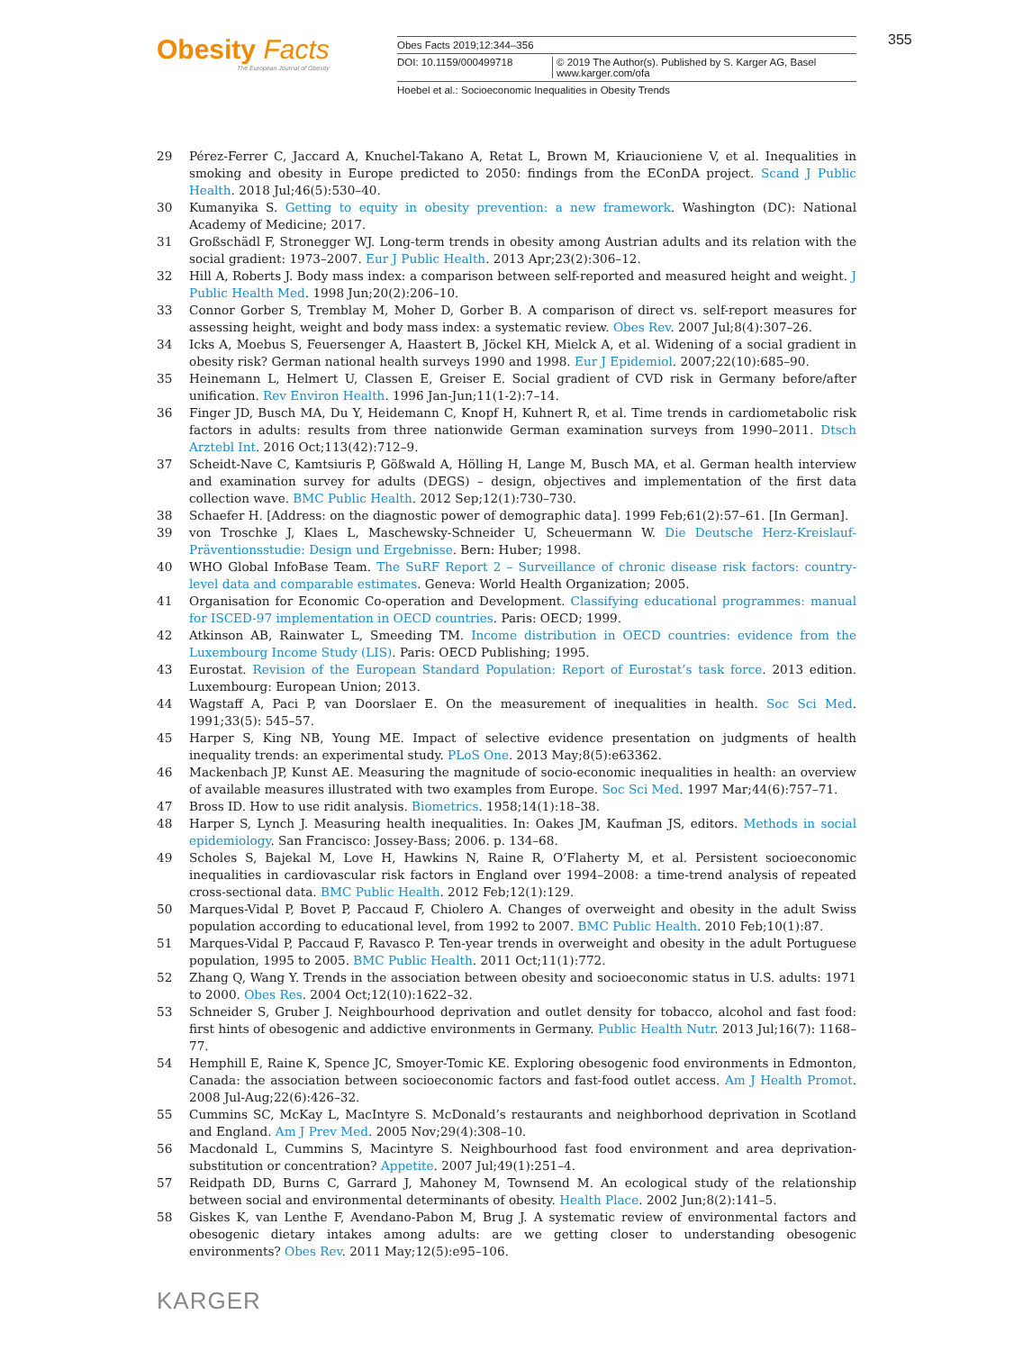Obesity Facts
The European Journal of Obesity
Obes Facts 2019;12:344–356
DOI: 10.1159/000499718 © 2019 The Author(s). Published by S. Karger AG, Basel
www.karger.com/ofa
Hoebel et al.: Socioeconomic Inequalities in Obesity Trends
355
29 Pérez-Ferrer C, Jaccard A, Knuchel-Takano A, Retat L, Brown M, Kriaucioniene V, et al. Inequalities in smoking and obesity in Europe predicted to 2050: findings from the EConDA project. Scand J Public Health. 2018 Jul;46(5):530–40.
30 Kumanyika S. Getting to equity in obesity prevention: a new framework. Washington (DC): National Academy of Medicine; 2017.
31 Großschädl F, Stronegger WJ. Long-term trends in obesity among Austrian adults and its relation with the social gradient: 1973–2007. Eur J Public Health. 2013 Apr;23(2):306–12.
32 Hill A, Roberts J. Body mass index: a comparison between self-reported and measured height and weight. J Public Health Med. 1998 Jun;20(2):206–10.
33 Connor Gorber S, Tremblay M, Moher D, Gorber B. A comparison of direct vs. self-report measures for assessing height, weight and body mass index: a systematic review. Obes Rev. 2007 Jul;8(4):307–26.
34 Icks A, Moebus S, Feuersenger A, Haastert B, Jöckel KH, Mielck A, et al. Widening of a social gradient in obesity risk? German national health surveys 1990 and 1998. Eur J Epidemiol. 2007;22(10):685–90.
35 Heinemann L, Helmert U, Classen E, Greiser E. Social gradient of CVD risk in Germany before/after unification. Rev Environ Health. 1996 Jan-Jun;11(1-2):7–14.
36 Finger JD, Busch MA, Du Y, Heidemann C, Knopf H, Kuhnert R, et al. Time trends in cardiometabolic risk factors in adults: results from three nationwide German examination surveys from 1990–2011. Dtsch Arztebl Int. 2016 Oct;113(42):712–9.
37 Scheidt-Nave C, Kamtsiuris P, Gößwald A, Hölling H, Lange M, Busch MA, et al. German health interview and examination survey for adults (DEGS) – design, objectives and implementation of the first data collection wave. BMC Public Health. 2012 Sep;12(1):730–730.
38 Schaefer H. [Address: on the diagnostic power of demographic data]. 1999 Feb;61(2):57–61. [In German].
39 von Troschke J, Klaes L, Maschewsky-Schneider U, Scheuermann W. Die Deutsche Herz-Kreislauf-Präventionsstudie: Design und Ergebnisse. Bern: Huber; 1998.
40 WHO Global InfoBase Team. The SuRF Report 2 – Surveillance of chronic disease risk factors: country-level data and comparable estimates. Geneva: World Health Organization; 2005.
41 Organisation for Economic Co-operation and Development. Classifying educational programmes: manual for ISCED-97 implementation in OECD countries. Paris: OECD; 1999.
42 Atkinson AB, Rainwater L, Smeeding TM. Income distribution in OECD countries: evidence from the Luxembourg Income Study (LIS). Paris: OECD Publishing; 1995.
43 Eurostat. Revision of the European Standard Population: Report of Eurostat’s task force. 2013 edition. Luxembourg: European Union; 2013.
44 Wagstaff A, Paci P, van Doorslaer E. On the measurement of inequalities in health. Soc Sci Med. 1991;33(5): 545–57.
45 Harper S, King NB, Young ME. Impact of selective evidence presentation on judgments of health inequality trends: an experimental study. PLoS One. 2013 May;8(5):e63362.
46 Mackenbach JP, Kunst AE. Measuring the magnitude of socio-economic inequalities in health: an overview of available measures illustrated with two examples from Europe. Soc Sci Med. 1997 Mar;44(6):757–71.
47 Bross ID. How to use ridit analysis. Biometrics. 1958;14(1):18–38.
48 Harper S, Lynch J. Measuring health inequalities. In: Oakes JM, Kaufman JS, editors. Methods in social epidemiology. San Francisco: Jossey-Bass; 2006. p. 134–68.
49 Scholes S, Bajekal M, Love H, Hawkins N, Raine R, O’Flaherty M, et al. Persistent socioeconomic inequalities in cardiovascular risk factors in England over 1994–2008: a time-trend analysis of repeated cross-sectional data. BMC Public Health. 2012 Feb;12(1):129.
50 Marques-Vidal P, Bovet P, Paccaud F, Chiolero A. Changes of overweight and obesity in the adult Swiss population according to educational level, from 1992 to 2007. BMC Public Health. 2010 Feb;10(1):87.
51 Marques-Vidal P, Paccaud F, Ravasco P. Ten-year trends in overweight and obesity in the adult Portuguese population, 1995 to 2005. BMC Public Health. 2011 Oct;11(1):772.
52 Zhang Q, Wang Y. Trends in the association between obesity and socioeconomic status in U.S. adults: 1971 to 2000. Obes Res. 2004 Oct;12(10):1622–32.
53 Schneider S, Gruber J. Neighbourhood deprivation and outlet density for tobacco, alcohol and fast food: first hints of obesogenic and addictive environments in Germany. Public Health Nutr. 2013 Jul;16(7): 1168–77.
54 Hemphill E, Raine K, Spence JC, Smoyer-Tomic KE. Exploring obesogenic food environments in Edmonton, Canada: the association between socioeconomic factors and fast-food outlet access. Am J Health Promot. 2008 Jul-Aug;22(6):426–32.
55 Cummins SC, McKay L, MacIntyre S. McDonald’s restaurants and neighborhood deprivation in Scotland and England. Am J Prev Med. 2005 Nov;29(4):308–10.
56 Macdonald L, Cummins S, Macintyre S. Neighbourhood fast food environment and area deprivation-substitution or concentration? Appetite. 2007 Jul;49(1):251–4.
57 Reidpath DD, Burns C, Garrard J, Mahoney M, Townsend M. An ecological study of the relationship between social and environmental determinants of obesity. Health Place. 2002 Jun;8(2):141–5.
58 Giskes K, van Lenthe F, Avendano-Pabon M, Brug J. A systematic review of environmental factors and obesogenic dietary intakes among adults: are we getting closer to understanding obesogenic environments? Obes Rev. 2011 May;12(5):e95–106.
KARGER